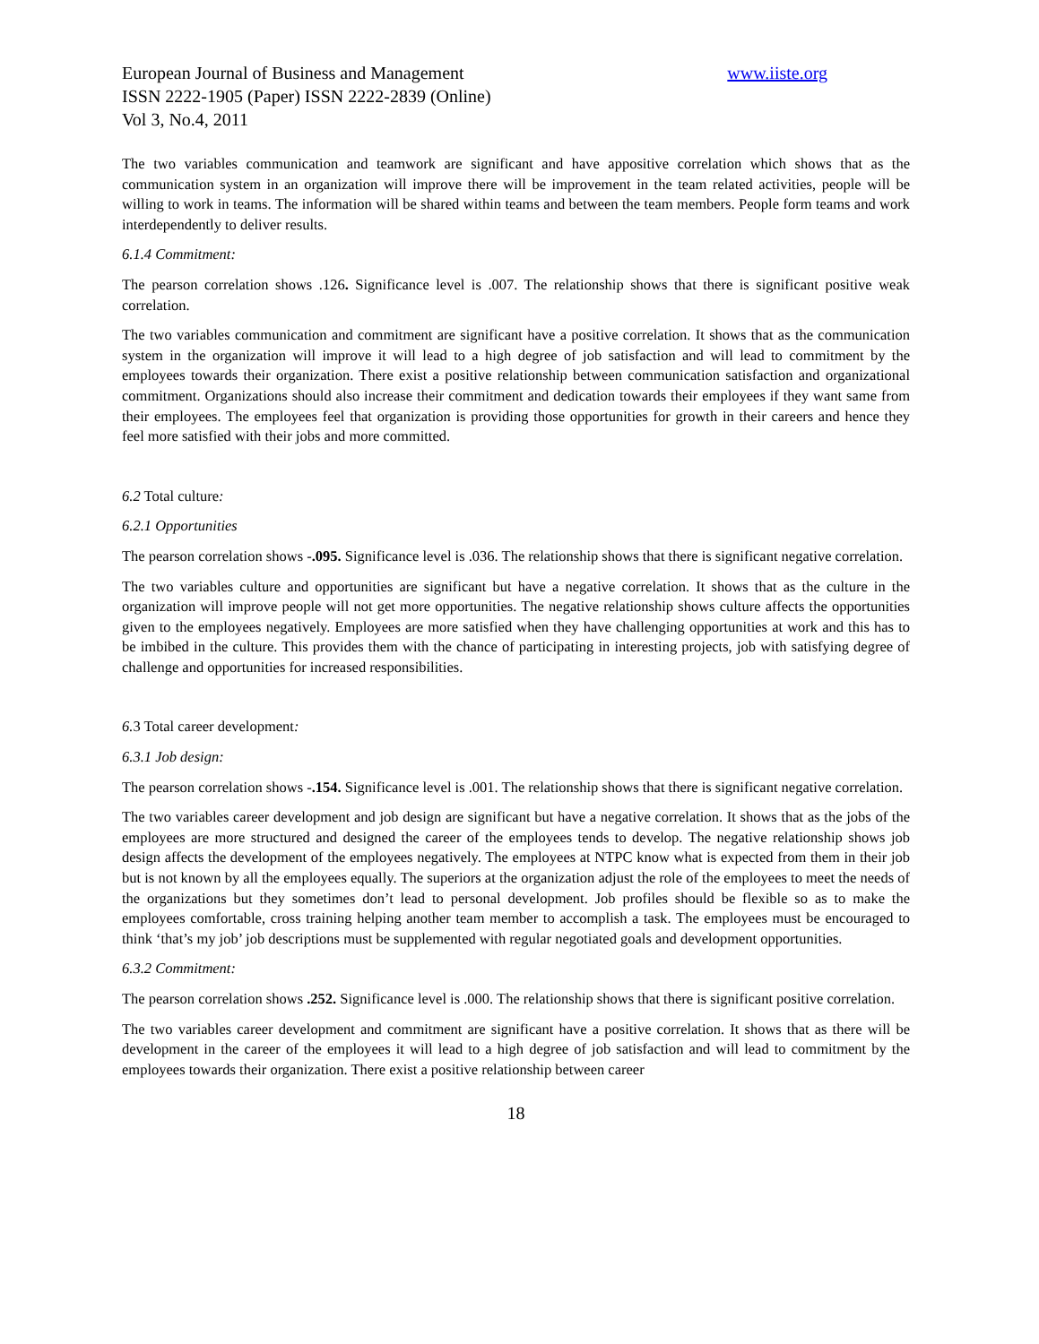European Journal of Business and Management www.iiste.org
ISSN 2222-1905 (Paper) ISSN 2222-2839 (Online)
Vol 3, No.4, 2011
The two variables communication and teamwork are significant and have appositive correlation which shows that as the communication system in an organization will improve there will be improvement in the team related activities, people will be willing to work in teams. The information will be shared within teams and between the team members. People form teams and work interdependently to deliver results.
6.1.4 Commitment:
The pearson correlation shows .126. Significance level is .007. The relationship shows that there is significant positive weak correlation.
The two variables communication and commitment are significant have a positive correlation. It shows that as the communication system in the organization will improve it will lead to a high degree of job satisfaction and will lead to commitment by the employees towards their organization. There exist a positive relationship between communication satisfaction and organizational commitment. Organizations should also increase their commitment and dedication towards their employees if they want same from their employees. The employees feel that organization is providing those opportunities for growth in their careers and hence they feel more satisfied with their jobs and more committed.
6.2 Total culture:
6.2.1 Opportunities
The pearson correlation shows -.095. Significance level is .036. The relationship shows that there is significant negative correlation.
The two variables culture and opportunities are significant but have a negative correlation. It shows that as the culture in the organization will improve people will not get more opportunities. The negative relationship shows culture affects the opportunities given to the employees negatively. Employees are more satisfied when they have challenging opportunities at work and this has to be imbibed in the culture. This provides them with the chance of participating in interesting projects, job with satisfying degree of challenge and opportunities for increased responsibilities.
6. 3 Total career development:
6.3.1 Job design:
The pearson correlation shows -.154. Significance level is .001. The relationship shows that there is significant negative correlation.
The two variables career development and job design are significant but have a negative correlation. It shows that as the jobs of the employees are more structured and designed the career of the employees tends to develop. The negative relationship shows job design affects the development of the employees negatively. The employees at NTPC know what is expected from them in their job but is not known by all the employees equally. The superiors at the organization adjust the role of the employees to meet the needs of the organizations but they sometimes don’t lead to personal development. Job profiles should be flexible so as to make the employees comfortable, cross training helping another team member to accomplish a task. The employees must be encouraged to think ‘that’s my job’ job descriptions must be supplemented with regular negotiated goals and development opportunities.
6.3.2 Commitment:
The pearson correlation shows .252. Significance level is .000. The relationship shows that there is significant positive correlation.
The two variables career development and commitment are significant have a positive correlation. It shows that as there will be development in the career of the employees it will lead to a high degree of job satisfaction and will lead to commitment by the employees towards their organization. There exist a positive relationship between career
18